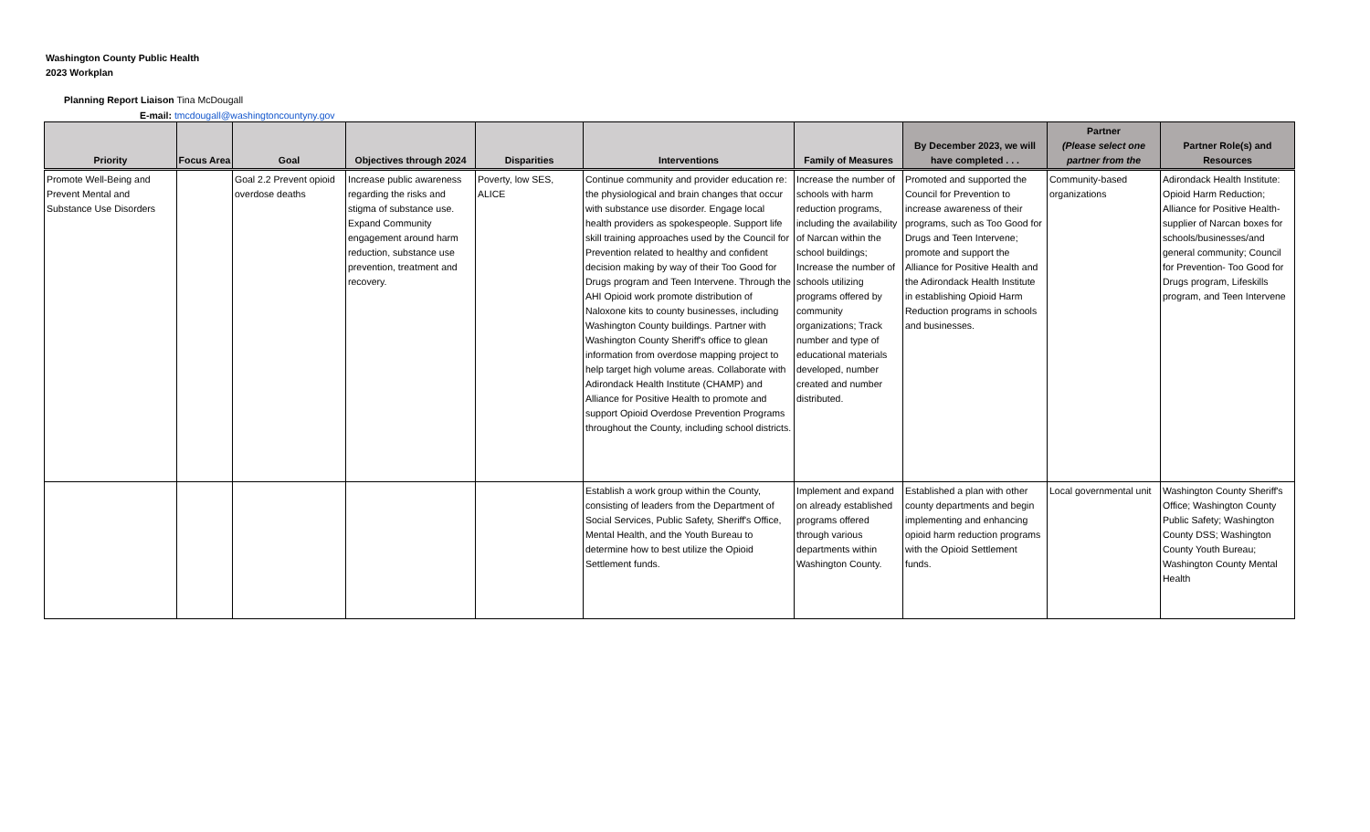Washington County Public Health
2023 Workplan
Planning Report Liaison Tina McDougall
E-mail: tmcdougall@washingtoncountyny.gov
| Priority | Focus Area | Goal | Objectives through 2024 | Disparities | Interventions | Family of Measures | By December 2023, we will have completed . . . | Partner (Please select one partner from the | Partner Role(s) and Resources |
| --- | --- | --- | --- | --- | --- | --- | --- | --- | --- |
| Promote Well-Being and Prevent Mental and Substance Use Disorders | | Goal 2.2 Prevent opioid overdose deaths | Increase public awareness regarding the risks and stigma of substance use. Expand Community engagement around harm reduction, substance use prevention, treatment and recovery. | Poverty, low SES, ALICE | Continue community and provider education re: the physiological and brain changes that occur with substance use disorder. Engage local health providers as spokespeople. Support life skill training approaches used by the Council for Prevention related to healthy and confident decision making by way of their Too Good for Drugs program and Teen Intervene. Through the AHI Opioid work promote distribution of Naloxone kits to county businesses, including Washington County buildings. Partner with Washington County Sheriff's office to glean information from overdose mapping project to help target high volume areas. Collaborate with Adirondack Health Institute (CHAMP) and Alliance for Positive Health to promote and support Opioid Overdose Prevention Programs throughout the County, including school districts. | Increase the number of schools with harm reduction programs, including the availability of Narcan within the school buildings; Increase the number of schools utilizing programs offered by community organizations; Track number and type of educational materials developed, number created and number distributed. | Promoted and supported the Council for Prevention to increase awareness of their programs, such as Too Good for Drugs and Teen Intervene; promote and support the Alliance for Positive Health and the Adirondack Health Institute in establishing Opioid Harm Reduction programs in schools and businesses. | Community-based organizations | Adirondack Health Institute: Opioid Harm Reduction; Alliance for Positive Health- supplier of Narcan boxes for schools/businesses/and general community; Council for Prevention- Too Good for Drugs program, Lifeskills program, and Teen Intervene |
| | | | | | Establish a work group within the County, consisting of leaders from the Department of Social Services, Public Safety, Sheriff's Office, Mental Health, and the Youth Bureau to determine how to best utilize the Opioid Settlement funds. | Implement and expand on already established programs offered through various departments within Washington County. | Established a plan with other county departments and begin implementing and enhancing opioid harm reduction programs with the Opioid Settlement funds. | Local governmental unit | Washington County Sheriff's Office; Washington County Public Safety; Washington County DSS; Washington County Youth Bureau; Washington County Mental Health |